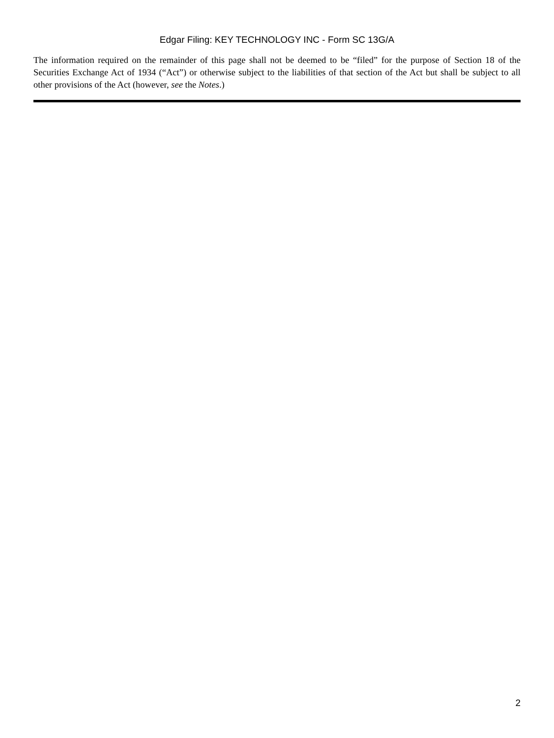Edgar Filing: KEY TECHNOLOGY INC - Form SC 13G/A
The information required on the remainder of this page shall not be deemed to be “filed” for the purpose of Section 18 of the Securities Exchange Act of 1934 (“Act”) or otherwise subject to the liabilities of that section of the Act but shall be subject to all other provisions of the Act (however, see the Notes.)
2